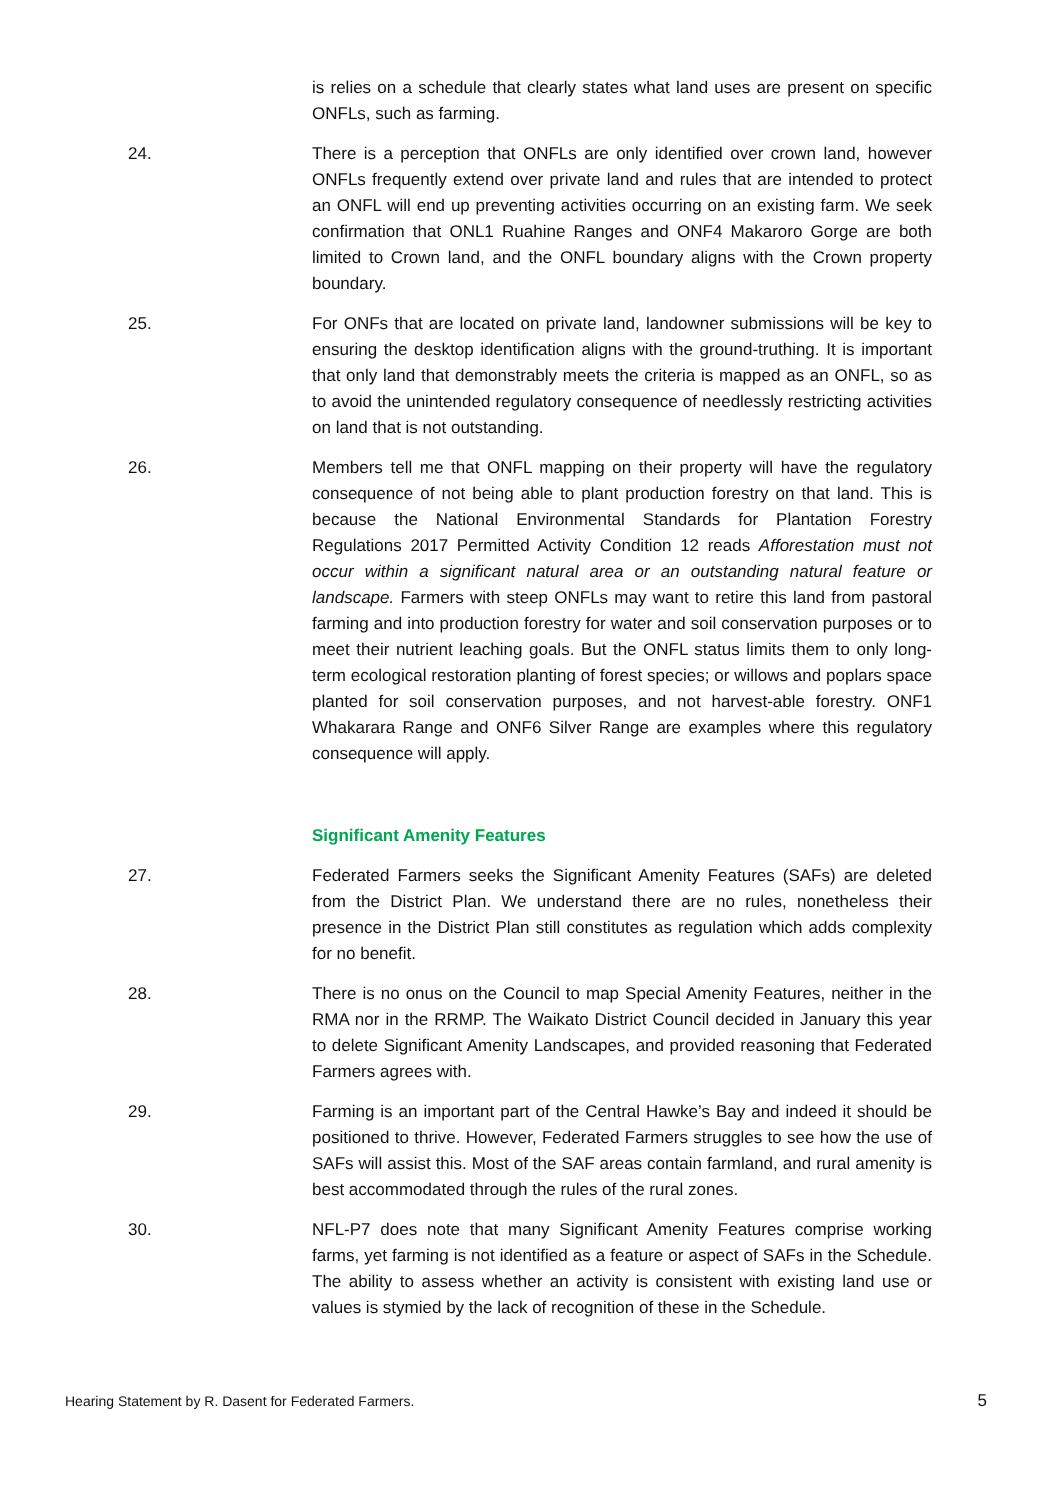is relies on a schedule that clearly states what land uses are present on specific ONFLs, such as farming.
24. There is a perception that ONFLs are only identified over crown land, however ONFLs frequently extend over private land and rules that are intended to protect an ONFL will end up preventing activities occurring on an existing farm. We seek confirmation that ONL1 Ruahine Ranges and ONF4 Makaroro Gorge are both limited to Crown land, and the ONFL boundary aligns with the Crown property boundary.
25. For ONFs that are located on private land, landowner submissions will be key to ensuring the desktop identification aligns with the ground-truthing. It is important that only land that demonstrably meets the criteria is mapped as an ONFL, so as to avoid the unintended regulatory consequence of needlessly restricting activities on land that is not outstanding.
26. Members tell me that ONFL mapping on their property will have the regulatory consequence of not being able to plant production forestry on that land. This is because the National Environmental Standards for Plantation Forestry Regulations 2017 Permitted Activity Condition 12 reads Afforestation must not occur within a significant natural area or an outstanding natural feature or landscape. Farmers with steep ONFLs may want to retire this land from pastoral farming and into production forestry for water and soil conservation purposes or to meet their nutrient leaching goals. But the ONFL status limits them to only long-term ecological restoration planting of forest species; or willows and poplars space planted for soil conservation purposes, and not harvest-able forestry. ONF1 Whakarara Range and ONF6 Silver Range are examples where this regulatory consequence will apply.
Significant Amenity Features
27. Federated Farmers seeks the Significant Amenity Features (SAFs) are deleted from the District Plan. We understand there are no rules, nonetheless their presence in the District Plan still constitutes as regulation which adds complexity for no benefit.
28. There is no onus on the Council to map Special Amenity Features, neither in the RMA nor in the RRMP. The Waikato District Council decided in January this year to delete Significant Amenity Landscapes, and provided reasoning that Federated Farmers agrees with.
29. Farming is an important part of the Central Hawke’s Bay and indeed it should be positioned to thrive. However, Federated Farmers struggles to see how the use of SAFs will assist this. Most of the SAF areas contain farmland, and rural amenity is best accommodated through the rules of the rural zones.
30. NFL-P7 does note that many Significant Amenity Features comprise working farms, yet farming is not identified as a feature or aspect of SAFs in the Schedule. The ability to assess whether an activity is consistent with existing land use or values is stymied by the lack of recognition of these in the Schedule.
Hearing Statement by R. Dasent for Federated Farmers. 5